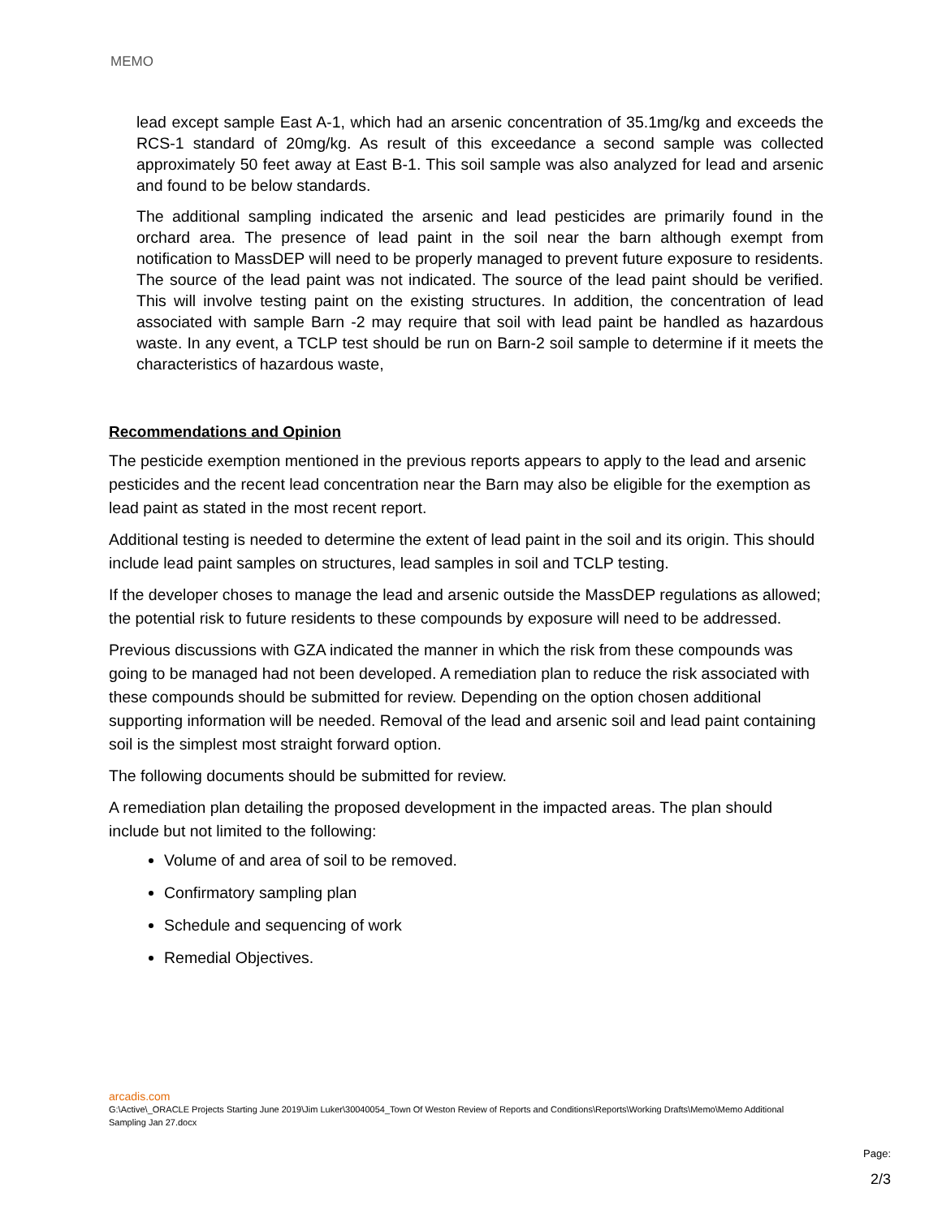MEMO
lead except sample East A-1, which had an arsenic concentration of 35.1mg/kg and exceeds the RCS-1 standard of 20mg/kg. As result of this exceedance a second sample was collected approximately 50 feet away at East B-1. This soil sample was also analyzed for lead and arsenic and found to be below standards.
The additional sampling indicated the arsenic and lead pesticides are primarily found in the orchard area. The presence of lead paint in the soil near the barn although exempt from notification to MassDEP will need to be properly managed to prevent future exposure to residents. The source of the lead paint was not indicated. The source of the lead paint should be verified. This will involve testing paint on the existing structures. In addition, the concentration of lead associated with sample Barn -2 may require that soil with lead paint be handled as hazardous waste. In any event, a TCLP test should be run on Barn-2 soil sample to determine if it meets the characteristics of hazardous waste,
Recommendations and Opinion
The pesticide exemption mentioned in the previous reports appears to apply to the lead and arsenic pesticides and the recent lead concentration near the Barn may also be eligible for the exemption as lead paint as stated in the most recent report.
Additional testing is needed to determine the extent of lead paint in the soil and its origin. This should include lead paint samples on structures, lead samples in soil and TCLP testing.
If the developer choses to manage the lead and arsenic outside the MassDEP regulations as allowed; the potential risk to future residents to these compounds by exposure will need to be addressed.
Previous discussions with GZA indicated the manner in which the risk from these compounds was going to be managed had not been developed. A remediation plan to reduce the risk associated with these compounds should be submitted for review. Depending on the option chosen additional supporting information will be needed. Removal of the lead and arsenic soil and lead paint containing soil is the simplest most straight forward option.
The following documents should be submitted for review.
A remediation plan detailing the proposed development in the impacted areas. The plan should include but not limited to the following:
Volume of and area of soil to be removed.
Confirmatory sampling plan
Schedule and sequencing of work
Remedial Objectives.
arcadis.com
G:\Active\_ORACLE Projects Starting June 2019\Jim Luker\30040054_Town Of Weston Review of Reports and Conditions\Reports\Working Drafts\Memo\Memo Additional Sampling Jan 27.docx
Page:
2/3